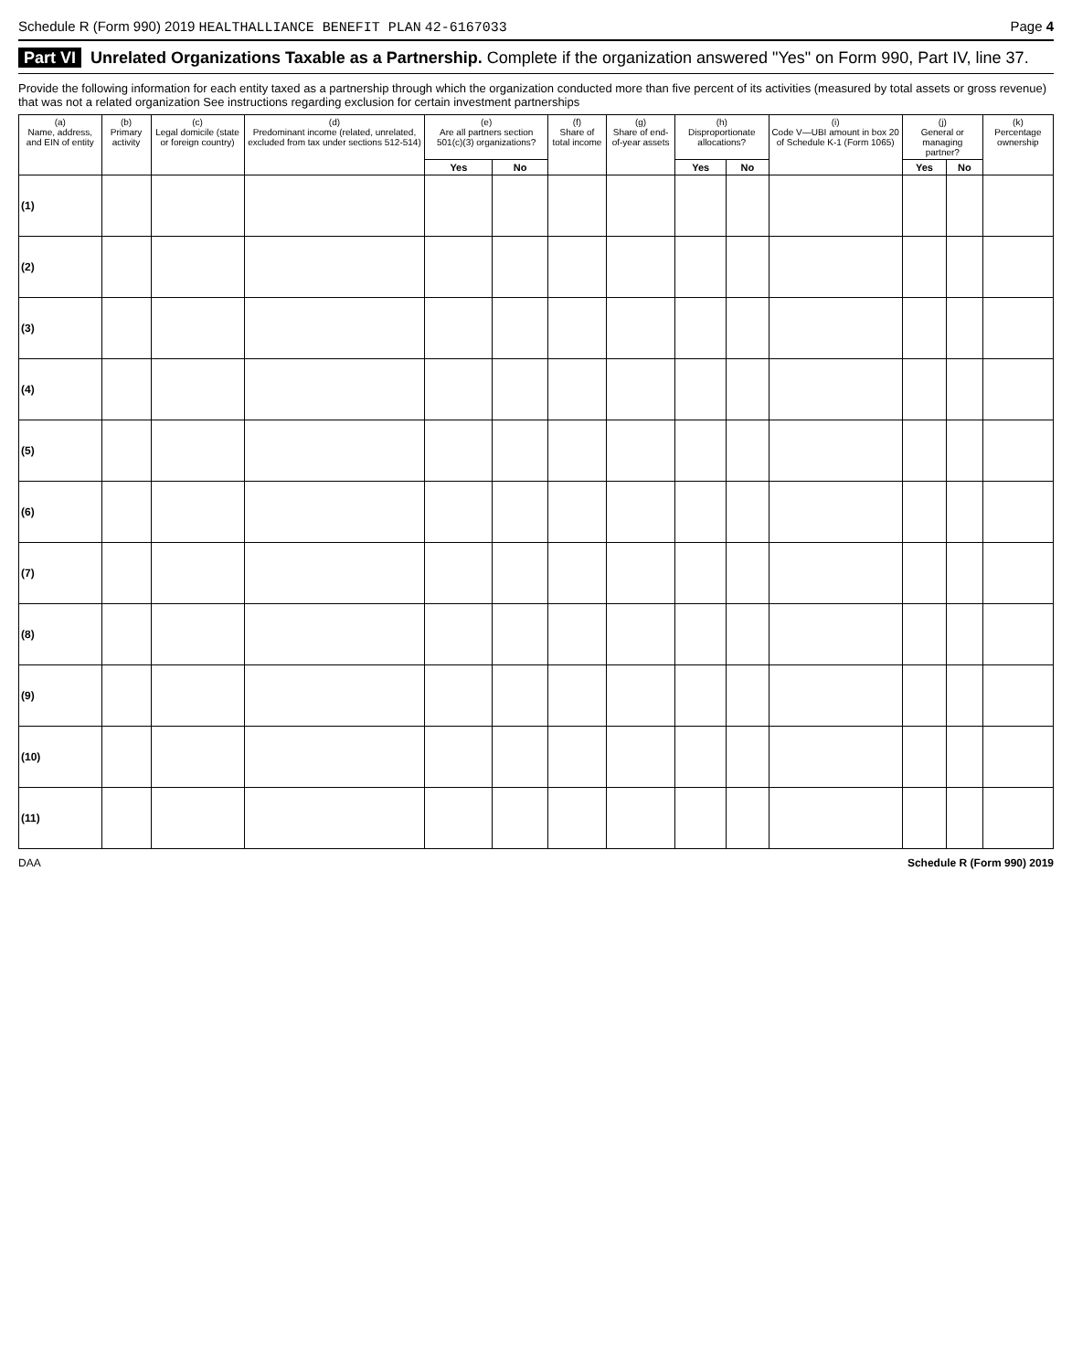Schedule R (Form 990) 2019 HEALTHALLIANCE BENEFIT PLAN 42-6167033 Page 4
Part VI Unrelated Organizations Taxable as a Partnership. Complete if the organization answered "Yes" on Form 990, Part IV, line 37.
Provide the following information for each entity taxed as a partnership through which the organization conducted more than five percent of its activities (measured by total assets or gross revenue) that was not a related organization See instructions regarding exclusion for certain investment partnerships
| (a) Name, address, and EIN of entity | (b) Primary activity | (c) Legal domicile (state or foreign country) | (d) Predominant income (related, unrelated, excluded from tax under sections 512-514) | (e) Are all partners section 501(c)(3) organizations? | | (f) Share of total income | (g) Share of end-of-year assets | (h) Disproportionate allocations? | | (i) Code V—UBI amount in box 20 of Schedule K-1 (Form 1065) | (j) General or managing partner? | | (k) Percentage ownership |
| --- | --- | --- | --- | --- | --- | --- | --- | --- | --- | --- | --- | --- | --- |
| | | | | Yes | No | | | Yes | No | | Yes | No | |
| (1) | | | | | | | | | | | | | |
| (2) | | | | | | | | | | | | | |
| (3) | | | | | | | | | | | | | |
| (4) | | | | | | | | | | | | | |
| (5) | | | | | | | | | | | | | |
| (6) | | | | | | | | | | | | | |
| (7) | | | | | | | | | | | | | |
| (8) | | | | | | | | | | | | | |
| (9) | | | | | | | | | | | | | |
| (10) | | | | | | | | | | | | | |
| (11) | | | | | | | | | | | | | |
DAA Schedule R (Form 990) 2019